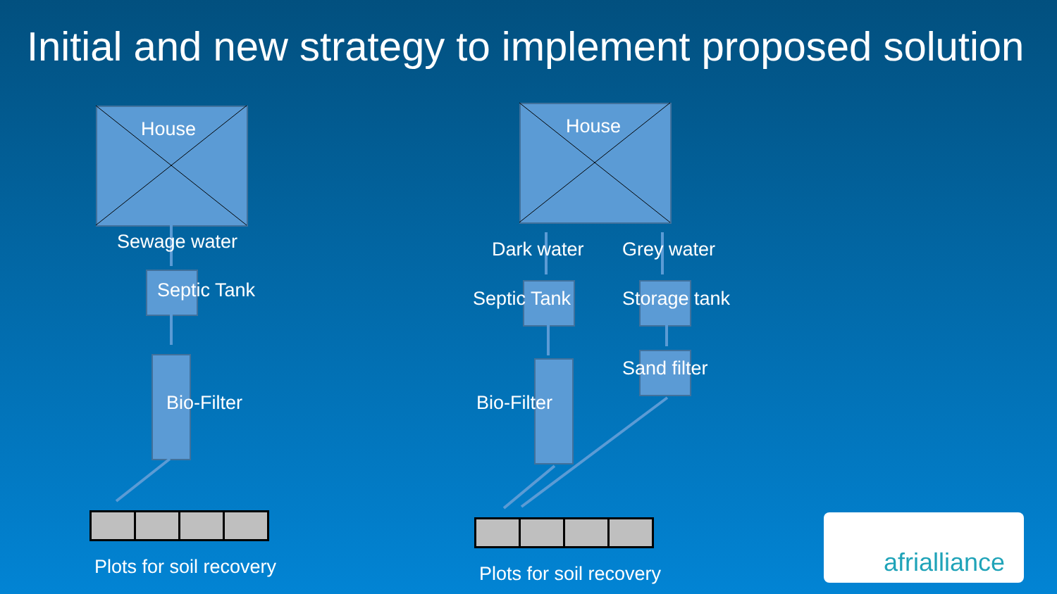Initial and new strategy to implement proposed solution
House
Sewage water
Septic Tank
Bio-Filter
Plots for soil recovery
House
Dark water Grey water
Septic Tank Storage tank
Sand filter
Bio-Filter
Plots for soil recovery
afrialliance